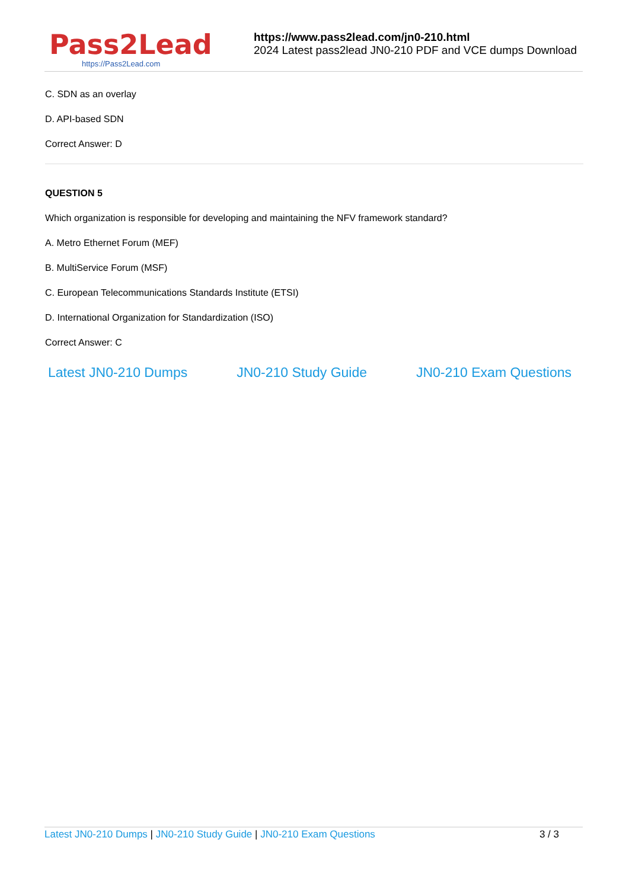Pass2Lead
https://Pass2Lead.com
https://www.pass2lead.com/jn0-210.html
2024 Latest pass2lead JN0-210 PDF and VCE dumps Download
C. SDN as an overlay
D. API-based SDN
Correct Answer: D
QUESTION 5
Which organization is responsible for developing and maintaining the NFV framework standard?
A. Metro Ethernet Forum (MEF)
B. MultiService Forum (MSF)
C. European Telecommunications Standards Institute (ETSI)
D. International Organization for Standardization (ISO)
Correct Answer: C
Latest JN0-210 Dumps JN0-210 Study Guide JN0-210 Exam Questions
Latest JN0-210 Dumps | JN0-210 Study Guide | JN0-210 Exam Questions 3 / 3